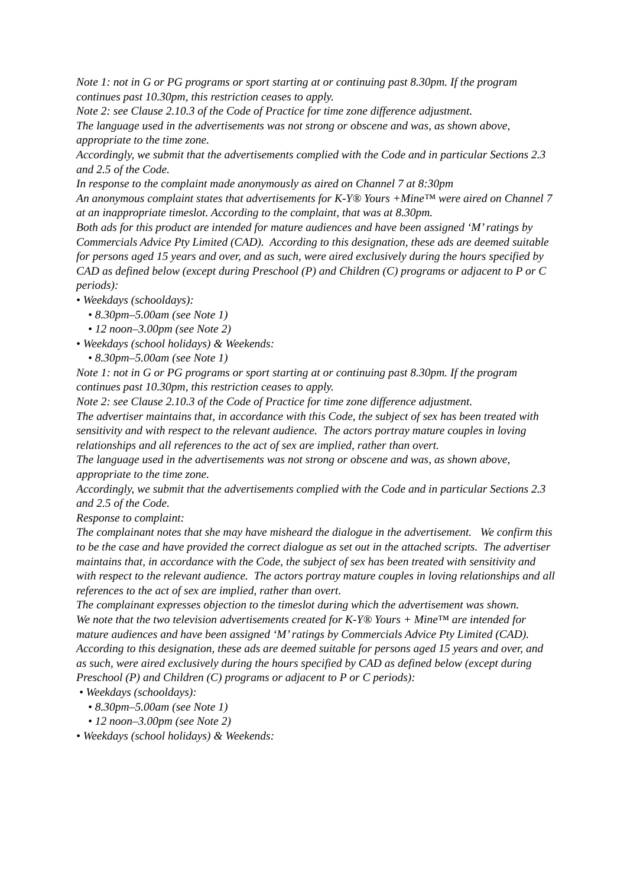Note 1: not in G or PG programs or sport starting at or continuing past 8.30pm. If the program continues past 10.30pm, this restriction ceases to apply.
Note 2: see Clause 2.10.3 of the Code of Practice for time zone difference adjustment.
The language used in the advertisements was not strong or obscene and was, as shown above, appropriate to the time zone.
Accordingly, we submit that the advertisements complied with the Code and in particular Sections 2.3 and 2.5 of the Code.
In response to the complaint made anonymously as aired on Channel 7 at 8:30pm
An anonymous complaint states that advertisements for K-Y® Yours +Mine™ were aired on Channel 7 at an inappropriate timeslot. According to the complaint, that was at 8.30pm.
Both ads for this product are intended for mature audiences and have been assigned ‘M’ ratings by Commercials Advice Pty Limited (CAD). According to this designation, these ads are deemed suitable for persons aged 15 years and over, and as such, were aired exclusively during the hours specified by CAD as defined below (except during Preschool (P) and Children (C) programs or adjacent to P or C periods):
• Weekdays (schooldays):
• 8.30pm–5.00am (see Note 1)
• 12 noon–3.00pm (see Note 2)
• Weekdays (school holidays) & Weekends:
• 8.30pm–5.00am (see Note 1)
Note 1: not in G or PG programs or sport starting at or continuing past 8.30pm. If the program continues past 10.30pm, this restriction ceases to apply.
Note 2: see Clause 2.10.3 of the Code of Practice for time zone difference adjustment.
The advertiser maintains that, in accordance with this Code, the subject of sex has been treated with sensitivity and with respect to the relevant audience. The actors portray mature couples in loving relationships and all references to the act of sex are implied, rather than overt.
The language used in the advertisements was not strong or obscene and was, as shown above, appropriate to the time zone.
Accordingly, we submit that the advertisements complied with the Code and in particular Sections 2.3 and 2.5 of the Code.
Response to complaint:
The complainant notes that she may have misheard the dialogue in the advertisement. We confirm this to be the case and have provided the correct dialogue as set out in the attached scripts. The advertiser maintains that, in accordance with the Code, the subject of sex has been treated with sensitivity and with respect to the relevant audience. The actors portray mature couples in loving relationships and all references to the act of sex are implied, rather than overt.
The complainant expresses objection to the timeslot during which the advertisement was shown.
We note that the two television advertisements created for K-Y® Yours + Mine™ are intended for mature audiences and have been assigned ‘M’ ratings by Commercials Advice Pty Limited (CAD). According to this designation, these ads are deemed suitable for persons aged 15 years and over, and as such, were aired exclusively during the hours specified by CAD as defined below (except during Preschool (P) and Children (C) programs or adjacent to P or C periods):
• Weekdays (schooldays):
• 8.30pm–5.00am (see Note 1)
• 12 noon–3.00pm (see Note 2)
• Weekdays (school holidays) & Weekends: